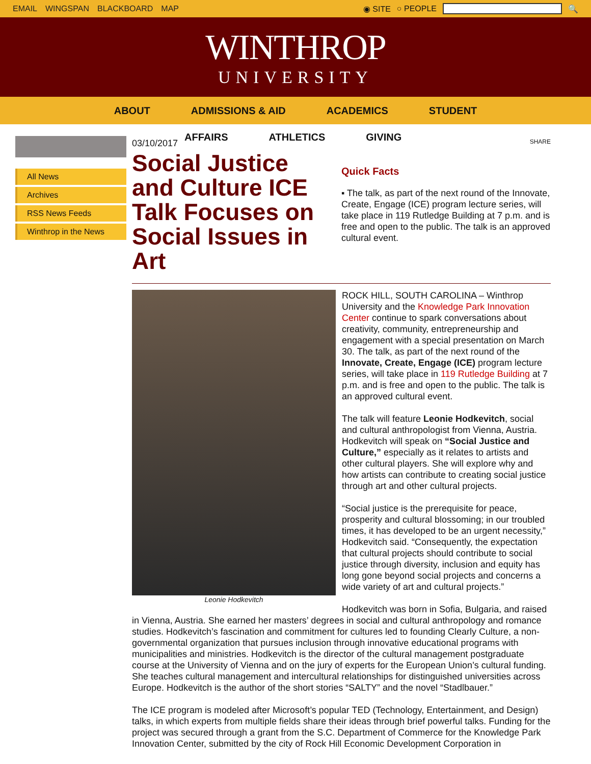EMAIL WINGSPAN BLACKBOARD MAP ◉ SITE ○ PEOPLE 🔍
WINTHROP
UNIVERSITY
ABOUT ADMISSIONS & AID ACADEMICS STUDENT
AFFAIRS ATHLETICS GIVING
All News
Archives
RSS News Feeds
Winthrop in the News
03/10/2017
Social Justice and Culture ICE Talk Focuses on Social Issues in Art
SHARE
Quick Facts
▪ The talk, as part of the next round of the Innovate, Create, Engage (ICE) program lecture series, will take place in 119 Rutledge Building at 7 p.m. and is free and open to the public. The talk is an approved cultural event.
Leonie Hodkevitch
ROCK HILL, SOUTH CAROLINA – Winthrop University and the Knowledge Park Innovation Center continue to spark conversations about creativity, community, entrepreneurship and engagement with a special presentation on March 30. The talk, as part of the next round of the Innovate, Create, Engage (ICE) program lecture series, will take place in 119 Rutledge Building at 7 p.m. and is free and open to the public. The talk is an approved cultural event.
The talk will feature Leonie Hodkevitch, social and cultural anthropologist from Vienna, Austria. Hodkevitch will speak on “Social Justice and Culture,” especially as it relates to artists and other cultural players. She will explore why and how artists can contribute to creating social justice through art and other cultural projects.
“Social justice is the prerequisite for peace, prosperity and cultural blossoming; in our troubled times, it has developed to be an urgent necessity,” Hodkevitch said. “Consequently, the expectation that cultural projects should contribute to social justice through diversity, inclusion and equity has long gone beyond social projects and concerns a wide variety of art and cultural projects.”
Hodkevitch was born in Sofia, Bulgaria, and raised in Vienna, Austria. She earned her masters’ degrees in social and cultural anthropology and romance studies. Hodkevitch’s fascination and commitment for cultures led to founding Clearly Culture, a non-governmental organization that pursues inclusion through innovative educational programs with municipalities and ministries. Hodkevitch is the director of the cultural management postgraduate course at the University of Vienna and on the jury of experts for the European Union’s cultural funding. She teaches cultural management and intercultural relationships for distinguished universities across Europe. Hodkevitch is the author of the short stories “SALTY” and the novel “Stadlbauer.”
The ICE program is modeled after Microsoft’s popular TED (Technology, Entertainment, and Design) talks, in which experts from multiple fields share their ideas through brief powerful talks. Funding for the project was secured through a grant from the S.C. Department of Commerce for the Knowledge Park Innovation Center, submitted by the city of Rock Hill Economic Development Corporation in